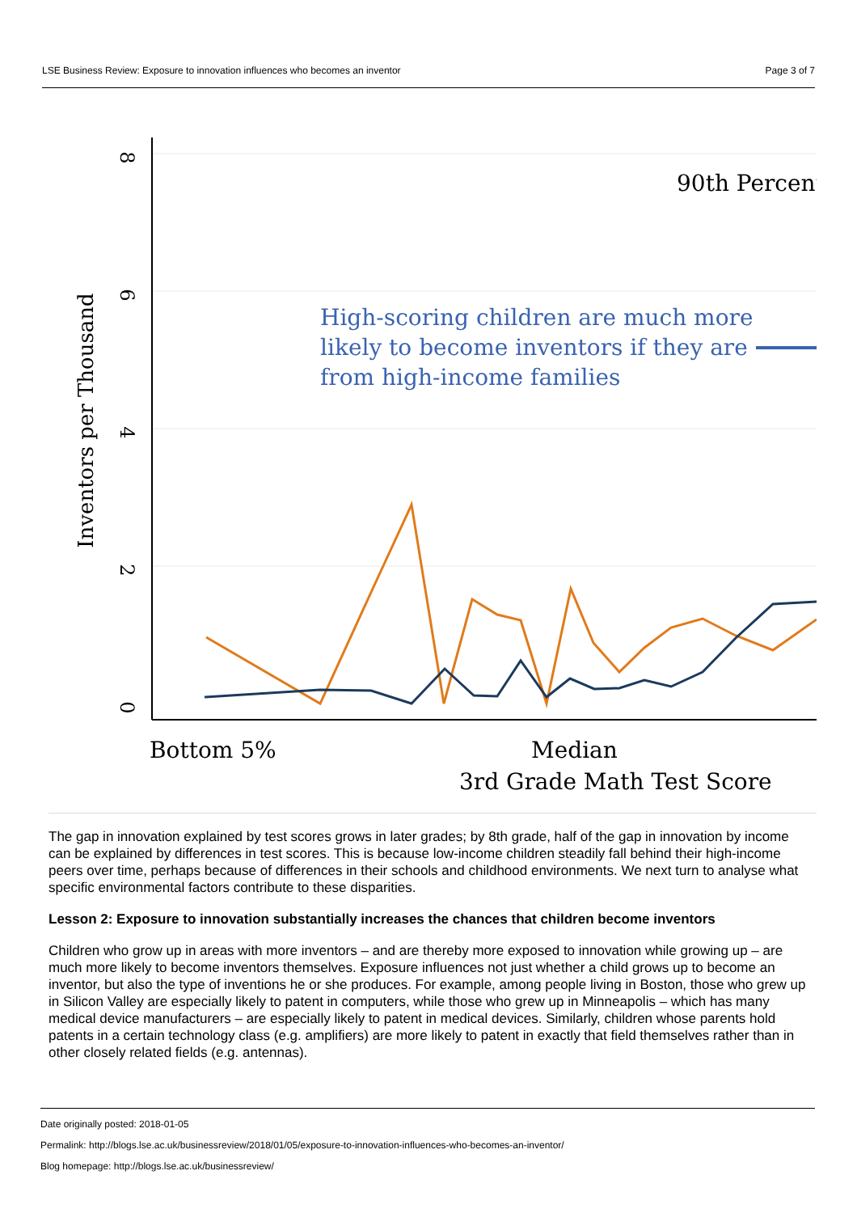LSE Business Review: Exposure to innovation influences who becomes an inventor Page 3 of 7
8
6
4
2
0
Inventors per Thousand
90th Percent
High-scoring children are much more
likely to become inventors if they are
from high-income families
Bottom 5%
Median
3rd Grade Math Test Score
The gap in innovation explained by test scores grows in later grades; by 8th grade, half of the gap in innovation by income can be explained by differences in test scores. This is because low-income children steadily fall behind their high-income peers over time, perhaps because of differences in their schools and childhood environments. We next turn to analyse what specific environmental factors contribute to these disparities.
Lesson 2: Exposure to innovation substantially increases the chances that children become inventors
Children who grow up in areas with more inventors – and are thereby more exposed to innovation while growing up – are much more likely to become inventors themselves. Exposure influences not just whether a child grows up to become an inventor, but also the type of inventions he or she produces. For example, among people living in Boston, those who grew up in Silicon Valley are especially likely to patent in computers, while those who grew up in Minneapolis – which has many medical device manufacturers – are especially likely to patent in medical devices. Similarly, children whose parents hold patents in a certain technology class (e.g. amplifiers) are more likely to patent in exactly that field themselves rather than in other closely related fields (e.g. antennas).
Date originally posted: 2018-01-05
Permalink: http://blogs.lse.ac.uk/businessreview/2018/01/05/exposure-to-innovation-influences-who-becomes-an-inventor/
Blog homepage: http://blogs.lse.ac.uk/businessreview/